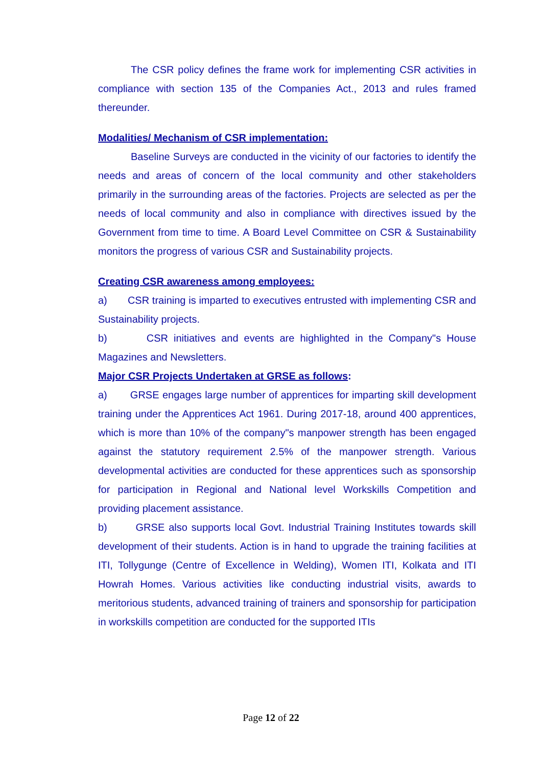The CSR policy defines the frame work for implementing CSR activities in compliance with section 135 of the Companies Act., 2013 and rules framed thereunder.
Modalities/ Mechanism of CSR implementation:
Baseline Surveys are conducted in the vicinity of our factories to identify the needs and areas of concern of the local community and other stakeholders primarily in the surrounding areas of the factories. Projects are selected as per the needs of local community and also in compliance with directives issued by the Government from time to time. A Board Level Committee on CSR & Sustainability monitors the progress of various CSR and Sustainability projects.
Creating CSR awareness among employees:
a) CSR training is imparted to executives entrusted with implementing CSR and Sustainability projects.
b) CSR initiatives and events are highlighted in the Company"s House Magazines and Newsletters.
Major CSR Projects Undertaken at GRSE as follows:
a) GRSE engages large number of apprentices for imparting skill development training under the Apprentices Act 1961. During 2017-18, around 400 apprentices, which is more than 10% of the company"s manpower strength has been engaged against the statutory requirement 2.5% of the manpower strength. Various developmental activities are conducted for these apprentices such as sponsorship for participation in Regional and National level Workskills Competition and providing placement assistance.
b) GRSE also supports local Govt. Industrial Training Institutes towards skill development of their students. Action is in hand to upgrade the training facilities at ITI, Tollygunge (Centre of Excellence in Welding), Women ITI, Kolkata and ITI Howrah Homes. Various activities like conducting industrial visits, awards to meritorious students, advanced training of trainers and sponsorship for participation in workskills competition are conducted for the supported ITIs
Page 12 of 22